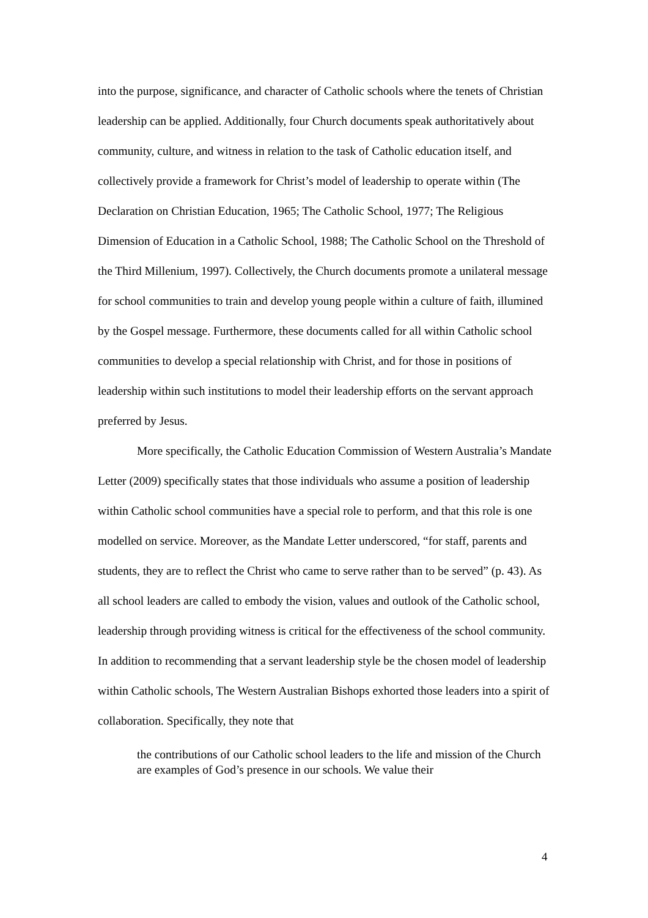into the purpose, significance, and character of Catholic schools where the tenets of Christian leadership can be applied. Additionally, four Church documents speak authoritatively about community, culture, and witness in relation to the task of Catholic education itself, and collectively provide a framework for Christ’s model of leadership to operate within (The Declaration on Christian Education, 1965; The Catholic School, 1977; The Religious Dimension of Education in a Catholic School, 1988; The Catholic School on the Threshold of the Third Millenium, 1997). Collectively, the Church documents promote a unilateral message for school communities to train and develop young people within a culture of faith, illumined by the Gospel message. Furthermore, these documents called for all within Catholic school communities to develop a special relationship with Christ, and for those in positions of leadership within such institutions to model their leadership efforts on the servant approach preferred by Jesus.
More specifically, the Catholic Education Commission of Western Australia’s Mandate Letter (2009) specifically states that those individuals who assume a position of leadership within Catholic school communities have a special role to perform, and that this role is one modelled on service. Moreover, as the Mandate Letter underscored, “for staff, parents and students, they are to reflect the Christ who came to serve rather than to be served” (p. 43). As all school leaders are called to embody the vision, values and outlook of the Catholic school, leadership through providing witness is critical for the effectiveness of the school community. In addition to recommending that a servant leadership style be the chosen model of leadership within Catholic schools, The Western Australian Bishops exhorted those leaders into a spirit of collaboration. Specifically, they note that
the contributions of our Catholic school leaders to the life and mission of the Church are examples of God’s presence in our schools. We value their
4